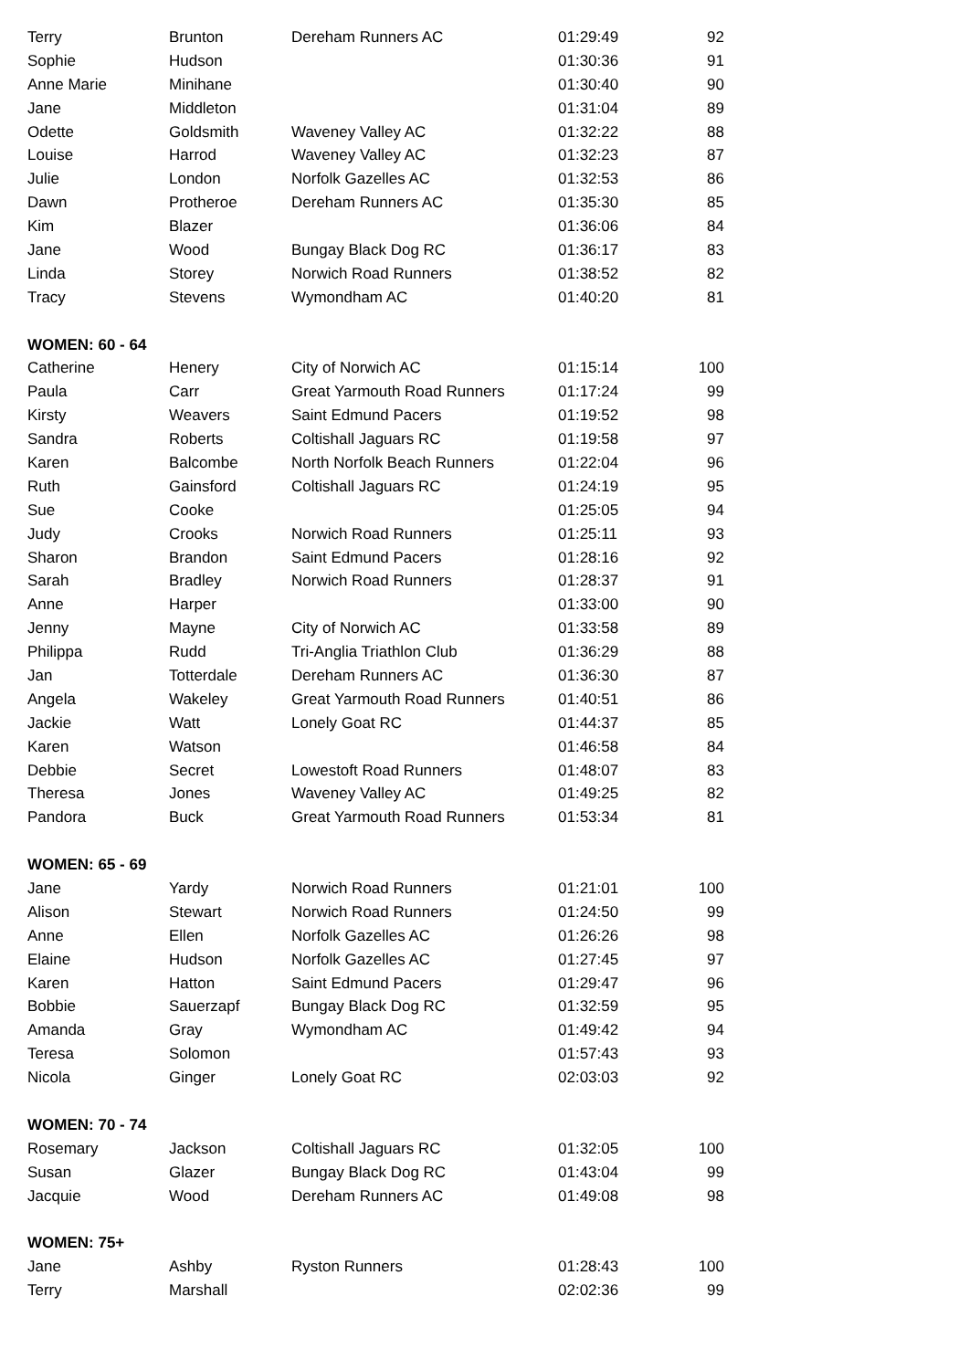| Terry | Brunton | Dereham Runners AC | 01:29:49 | 92 |
| Sophie | Hudson | | 01:30:36 | 91 |
| Anne Marie | Minihane | | 01:30:40 | 90 |
| Jane | Middleton | | 01:31:04 | 89 |
| Odette | Goldsmith | Waveney Valley AC | 01:32:22 | 88 |
| Louise | Harrod | Waveney Valley AC | 01:32:23 | 87 |
| Julie | London | Norfolk Gazelles AC | 01:32:53 | 86 |
| Dawn | Protheroe | Dereham Runners AC | 01:35:30 | 85 |
| Kim | Blazer | | 01:36:06 | 84 |
| Jane | Wood | Bungay Black Dog RC | 01:36:17 | 83 |
| Linda | Storey | Norwich Road Runners | 01:38:52 | 82 |
| Tracy | Stevens | Wymondham AC | 01:40:20 | 81 |
| WOMEN: 60 - 64 | | | | |
| Catherine | Henery | City of Norwich AC | 01:15:14 | 100 |
| Paula | Carr | Great Yarmouth Road Runners | 01:17:24 | 99 |
| Kirsty | Weavers | Saint Edmund Pacers | 01:19:52 | 98 |
| Sandra | Roberts | Coltishall Jaguars RC | 01:19:58 | 97 |
| Karen | Balcombe | North Norfolk Beach Runners | 01:22:04 | 96 |
| Ruth | Gainsford | Coltishall Jaguars RC | 01:24:19 | 95 |
| Sue | Cooke | | 01:25:05 | 94 |
| Judy | Crooks | Norwich Road Runners | 01:25:11 | 93 |
| Sharon | Brandon | Saint Edmund Pacers | 01:28:16 | 92 |
| Sarah | Bradley | Norwich Road Runners | 01:28:37 | 91 |
| Anne | Harper | | 01:33:00 | 90 |
| Jenny | Mayne | City of Norwich AC | 01:33:58 | 89 |
| Philippa | Rudd | Tri-Anglia Triathlon Club | 01:36:29 | 88 |
| Jan | Totterdale | Dereham Runners AC | 01:36:30 | 87 |
| Angela | Wakeley | Great Yarmouth Road Runners | 01:40:51 | 86 |
| Jackie | Watt | Lonely Goat RC | 01:44:37 | 85 |
| Karen | Watson | | 01:46:58 | 84 |
| Debbie | Secret | Lowestoft Road Runners | 01:48:07 | 83 |
| Theresa | Jones | Waveney Valley AC | 01:49:25 | 82 |
| Pandora | Buck | Great Yarmouth Road Runners | 01:53:34 | 81 |
| WOMEN: 65 - 69 | | | | |
| Jane | Yardy | Norwich Road Runners | 01:21:01 | 100 |
| Alison | Stewart | Norwich Road Runners | 01:24:50 | 99 |
| Anne | Ellen | Norfolk Gazelles AC | 01:26:26 | 98 |
| Elaine | Hudson | Norfolk Gazelles AC | 01:27:45 | 97 |
| Karen | Hatton | Saint Edmund Pacers | 01:29:47 | 96 |
| Bobbie | Sauerzapf | Bungay Black Dog RC | 01:32:59 | 95 |
| Amanda | Gray | Wymondham AC | 01:49:42 | 94 |
| Teresa | Solomon | | 01:57:43 | 93 |
| Nicola | Ginger | Lonely Goat RC | 02:03:03 | 92 |
| WOMEN: 70 - 74 | | | | |
| Rosemary | Jackson | Coltishall Jaguars RC | 01:32:05 | 100 |
| Susan | Glazer | Bungay Black Dog RC | 01:43:04 | 99 |
| Jacquie | Wood | Dereham Runners AC | 01:49:08 | 98 |
| WOMEN: 75+ | | | | |
| Jane | Ashby | Ryston Runners | 01:28:43 | 100 |
| Terry | Marshall | | 02:02:36 | 99 |